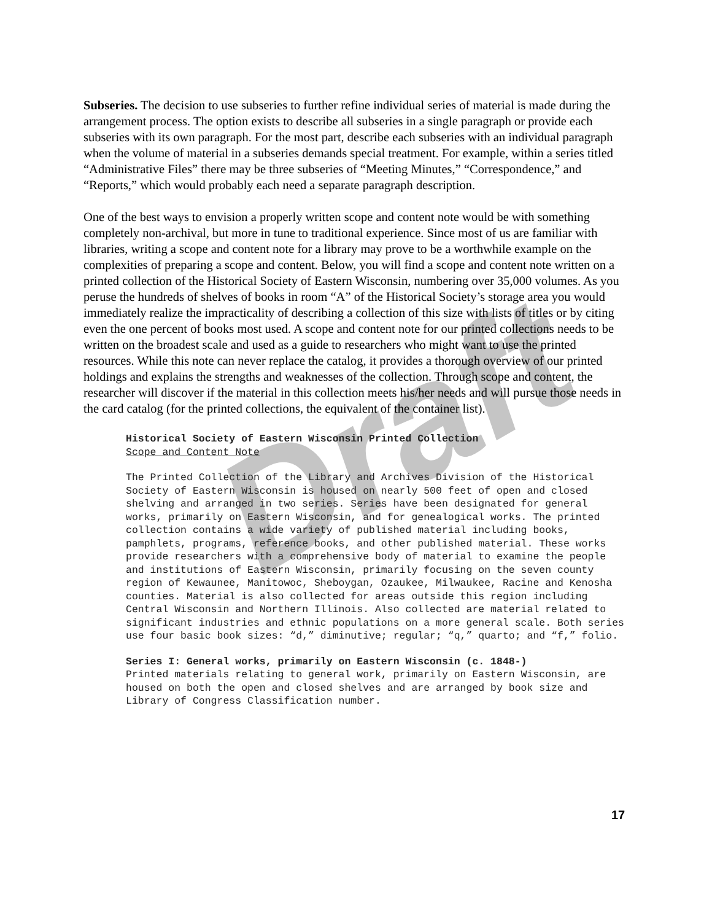Draft
Subseries. The decision to use subseries to further refine individual series of material is made during the arrangement process. The option exists to describe all subseries in a single paragraph or provide each subseries with its own paragraph. For the most part, describe each subseries with an individual paragraph when the volume of material in a subseries demands special treatment. For example, within a series titled “Administrative Files” there may be three subseries of “Meeting Minutes,” “Correspondence,” and “Reports,” which would probably each need a separate paragraph description.
One of the best ways to envision a properly written scope and content note would be with something completely non-archival, but more in tune to traditional experience. Since most of us are familiar with libraries, writing a scope and content note for a library may prove to be a worthwhile example on the complexities of preparing a scope and content. Below, you will find a scope and content note written on a printed collection of the Historical Society of Eastern Wisconsin, numbering over 35,000 volumes. As you peruse the hundreds of shelves of books in room “A” of the Historical Society’s storage area you would immediately realize the impracticality of describing a collection of this size with lists of titles or by citing even the one percent of books most used. A scope and content note for our printed collections needs to be written on the broadest scale and used as a guide to researchers who might want to use the printed resources. While this note can never replace the catalog, it provides a thorough overview of our printed holdings and explains the strengths and weaknesses of the collection. Through scope and content, the researcher will discover if the material in this collection meets his/her needs and will pursue those needs in the card catalog (for the printed collections, the equivalent of the container list).
Historical Society of Eastern Wisconsin Printed Collection
Scope and Content Note
The Printed Collection of the Library and Archives Division of the Historical Society of Eastern Wisconsin is housed on nearly 500 feet of open and closed shelving and arranged in two series. Series have been designated for general works, primarily on Eastern Wisconsin, and for genealogical works. The printed collection contains a wide variety of published material including books, pamphlets, programs, reference books, and other published material. These works provide researchers with a comprehensive body of material to examine the people and institutions of Eastern Wisconsin, primarily focusing on the seven county region of Kewaunee, Manitowoc, Sheboygan, Ozaukee, Milwaukee, Racine and Kenosha counties. Material is also collected for areas outside this region including Central Wisconsin and Northern Illinois. Also collected are material related to significant industries and ethnic populations on a more general scale. Both series use four basic book sizes: “d,” diminutive; regular; “q,” quarto; and “f,” folio.
Series I: General works, primarily on Eastern Wisconsin (c. 1848-)
Printed materials relating to general work, primarily on Eastern Wisconsin, are housed on both the open and closed shelves and are arranged by book size and Library of Congress Classification number.
17